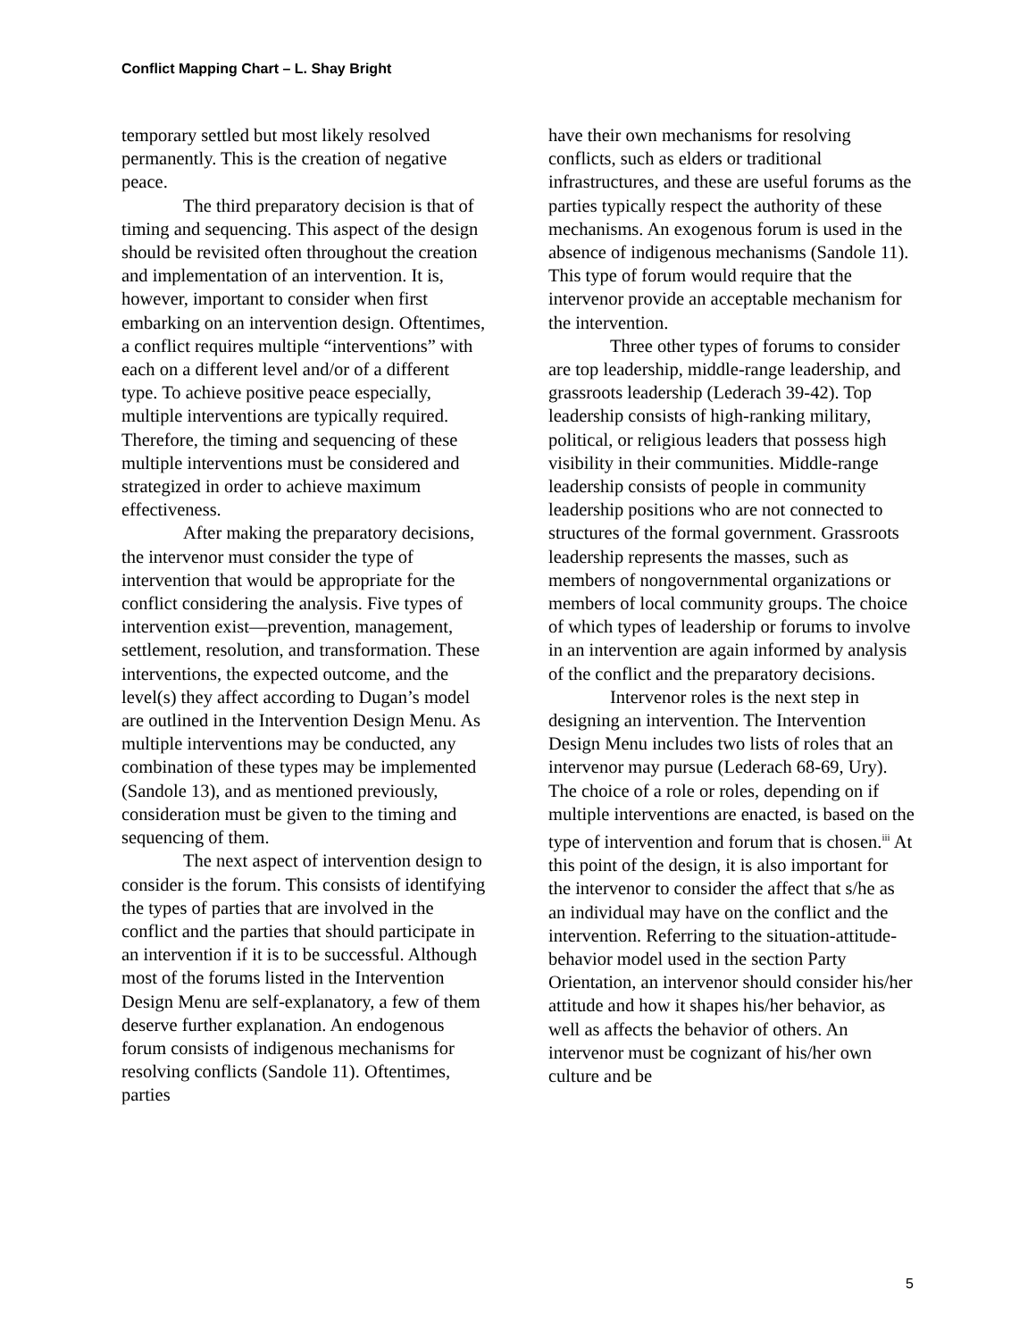Conflict Mapping Chart – L. Shay Bright
temporary settled but most likely resolved permanently. This is the creation of negative peace.
The third preparatory decision is that of timing and sequencing. This aspect of the design should be revisited often throughout the creation and implementation of an intervention. It is, however, important to consider when first embarking on an intervention design. Oftentimes, a conflict requires multiple “interventions” with each on a different level and/or of a different type. To achieve positive peace especially, multiple interventions are typically required. Therefore, the timing and sequencing of these multiple interventions must be considered and strategized in order to achieve maximum effectiveness.
After making the preparatory decisions, the intervenor must consider the type of intervention that would be appropriate for the conflict considering the analysis. Five types of intervention exist—prevention, management, settlement, resolution, and transformation. These interventions, the expected outcome, and the level(s) they affect according to Dugan’s model are outlined in the Intervention Design Menu. As multiple interventions may be conducted, any combination of these types may be implemented (Sandole 13), and as mentioned previously, consideration must be given to the timing and sequencing of them.
The next aspect of intervention design to consider is the forum. This consists of identifying the types of parties that are involved in the conflict and the parties that should participate in an intervention if it is to be successful. Although most of the forums listed in the Intervention Design Menu are self-explanatory, a few of them deserve further explanation. An endogenous forum consists of indigenous mechanisms for resolving conflicts (Sandole 11). Oftentimes, parties
have their own mechanisms for resolving conflicts, such as elders or traditional infrastructures, and these are useful forums as the parties typically respect the authority of these mechanisms. An exogenous forum is used in the absence of indigenous mechanisms (Sandole 11). This type of forum would require that the intervenor provide an acceptable mechanism for the intervention.
Three other types of forums to consider are top leadership, middle-range leadership, and grassroots leadership (Lederach 39-42). Top leadership consists of high-ranking military, political, or religious leaders that possess high visibility in their communities. Middle-range leadership consists of people in community leadership positions who are not connected to structures of the formal government. Grassroots leadership represents the masses, such as members of nongovernmental organizations or members of local community groups. The choice of which types of leadership or forums to involve in an intervention are again informed by analysis of the conflict and the preparatory decisions.
Intervenor roles is the next step in designing an intervention. The Intervention Design Menu includes two lists of roles that an intervenor may pursue (Lederach 68-69, Ury). The choice of a role or roles, depending on if multiple interventions are enacted, is based on the type of intervention and forum that is chosen.<sup>iii</sup> At this point of the design, it is also important for the intervenor to consider the affect that s/he as an individual may have on the conflict and the intervention. Referring to the situation-attitude-behavior model used in the section Party Orientation, an intervenor should consider his/her attitude and how it shapes his/her behavior, as well as affects the behavior of others. An intervenor must be cognizant of his/her own culture and be
5